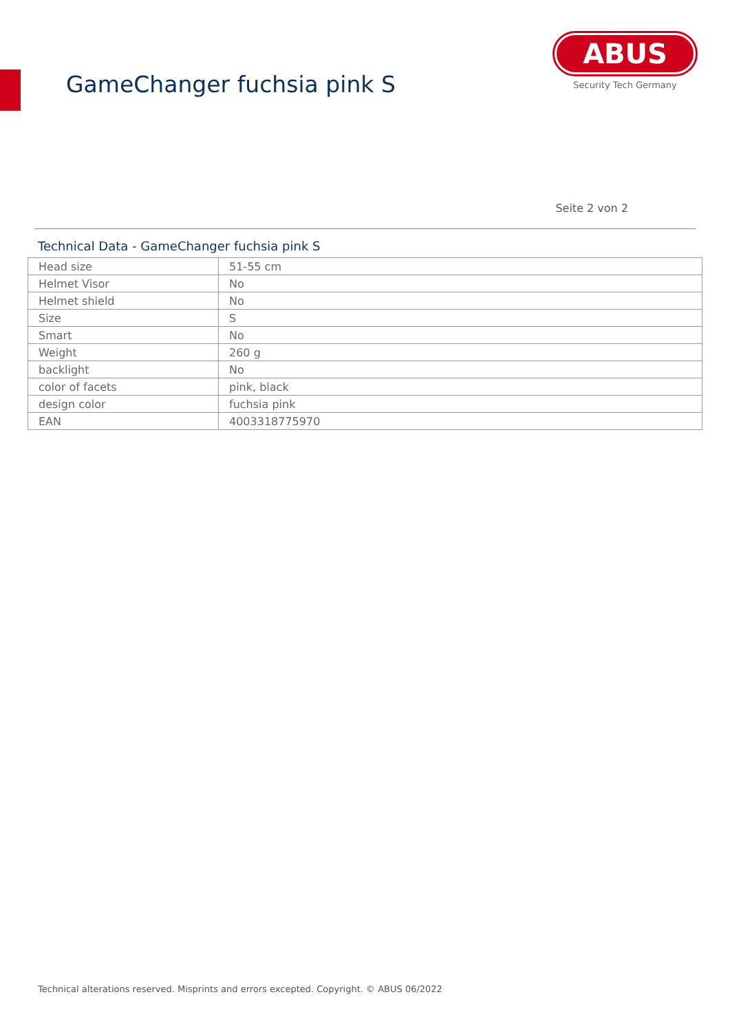GameChanger fuchsia pink S
ABUS
Security Tech Germany
Seite 2 von 2
Technical Data - GameChanger fuchsia pink S
| Head size | 51-55 cm |
| Helmet Visor | No |
| Helmet shield | No |
| Size | S |
| Smart | No |
| Weight | 260 g |
| backlight | No |
| color of facets | pink, black |
| design color | fuchsia pink |
| EAN | 4003318775970 |
Technical alterations reserved. Misprints and errors excepted. Copyright. © ABUS 06/2022